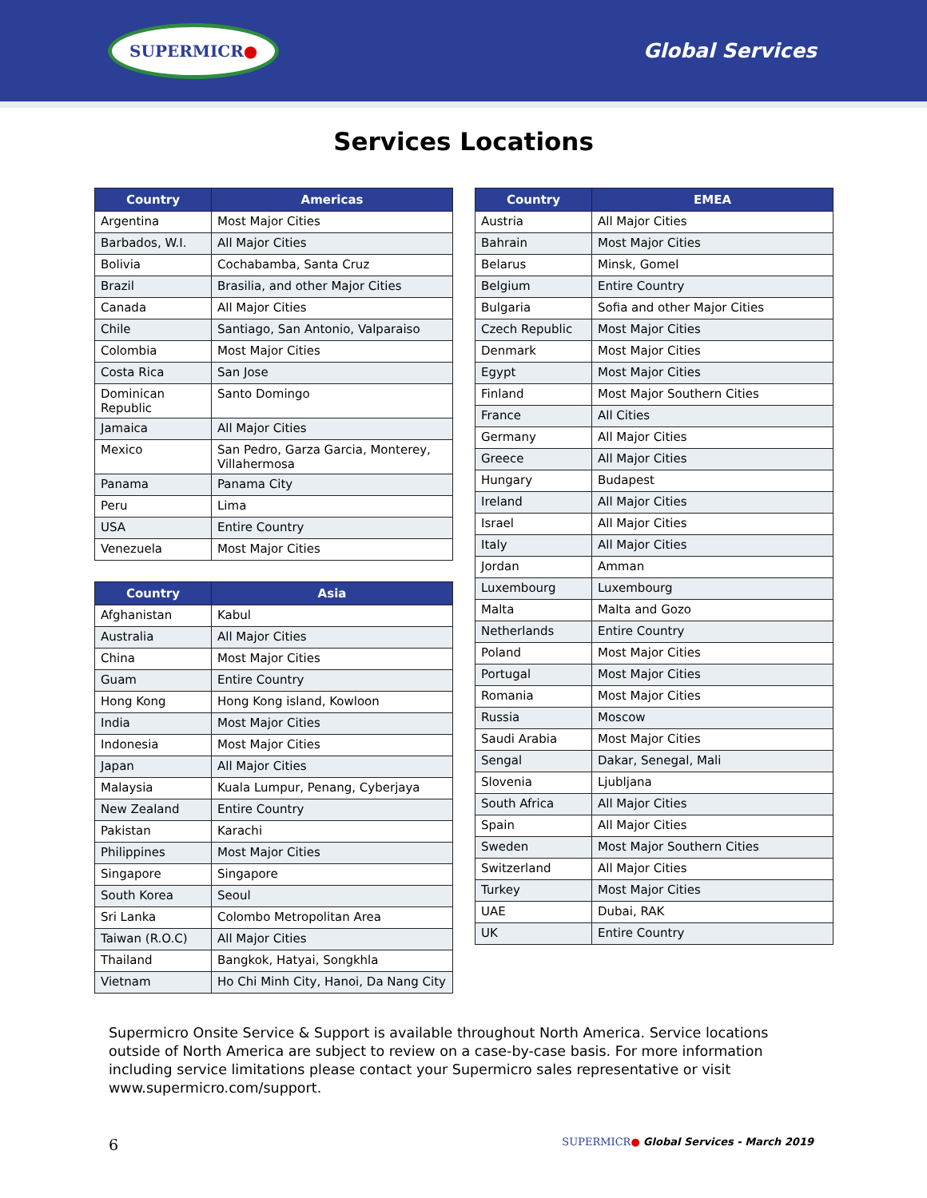SUPERMICR●
Global Services
Services Locations
| Country | Americas |
| --- | --- |
| Argentina | Most Major Cities |
| Barbados, W.I. | All Major Cities |
| Bolivia | Cochabamba, Santa Cruz |
| Brazil | Brasilia, and other Major Cities |
| Canada | All Major Cities |
| Chile | Santiago, San Antonio, Valparaiso |
| Colombia | Most Major Cities |
| Costa Rica | San Jose |
| Dominican Republic | Santo Domingo |
| Jamaica | All Major Cities |
| Mexico | San Pedro, Garza Garcia, Monterey, Villahermosa |
| Panama | Panama City |
| Peru | Lima |
| USA | Entire Country |
| Venezuela | Most Major Cities |
| Country | Asia |
| --- | --- |
| Afghanistan | Kabul |
| Australia | All Major Cities |
| China | Most Major Cities |
| Guam | Entire Country |
| Hong Kong | Hong Kong island, Kowloon |
| India | Most Major Cities |
| Indonesia | Most Major Cities |
| Japan | All Major Cities |
| Malaysia | Kuala Lumpur, Penang, Cyberjaya |
| New Zealand | Entire Country |
| Pakistan | Karachi |
| Philippines | Most Major Cities |
| Singapore | Singapore |
| South Korea | Seoul |
| Sri Lanka | Colombo Metropolitan Area |
| Taiwan (R.O.C) | All Major Cities |
| Thailand | Bangkok, Hatyai, Songkhla |
| Vietnam | Ho Chi Minh City, Hanoi, Da Nang City |
| Country | EMEA |
| --- | --- |
| Austria | All Major Cities |
| Bahrain | Most Major Cities |
| Belarus | Minsk, Gomel |
| Belgium | Entire Country |
| Bulgaria | Sofia and other Major Cities |
| Czech Republic | Most Major Cities |
| Denmark | Most Major Cities |
| Egypt | Most Major Cities |
| Finland | Most Major Southern Cities |
| France | All Cities |
| Germany | All Major Cities |
| Greece | All Major Cities |
| Hungary | Budapest |
| Ireland | All Major Cities |
| Israel | All Major Cities |
| Italy | All Major Cities |
| Jordan | Amman |
| Luxembourg | Luxembourg |
| Malta | Malta and Gozo |
| Netherlands | Entire Country |
| Poland | Most Major Cities |
| Portugal | Most Major Cities |
| Romania | Most Major Cities |
| Russia | Moscow |
| Saudi Arabia | Most Major Cities |
| Sengal | Dakar, Senegal, Mali |
| Slovenia | Ljubljana |
| South Africa | All Major Cities |
| Spain | All Major Cities |
| Sweden | Most Major Southern Cities |
| Switzerland | All Major Cities |
| Turkey | Most Major Cities |
| UAE | Dubai, RAK |
| UK | Entire Country |
Supermicro Onsite Service & Support is available throughout North America. Service locations outside of North America are subject to review on a case-by-case basis. For more information including service limitations please contact your Supermicro sales representative or visit www.supermicro.com/support.
6 SUPERMICR● Global Services - March 2019